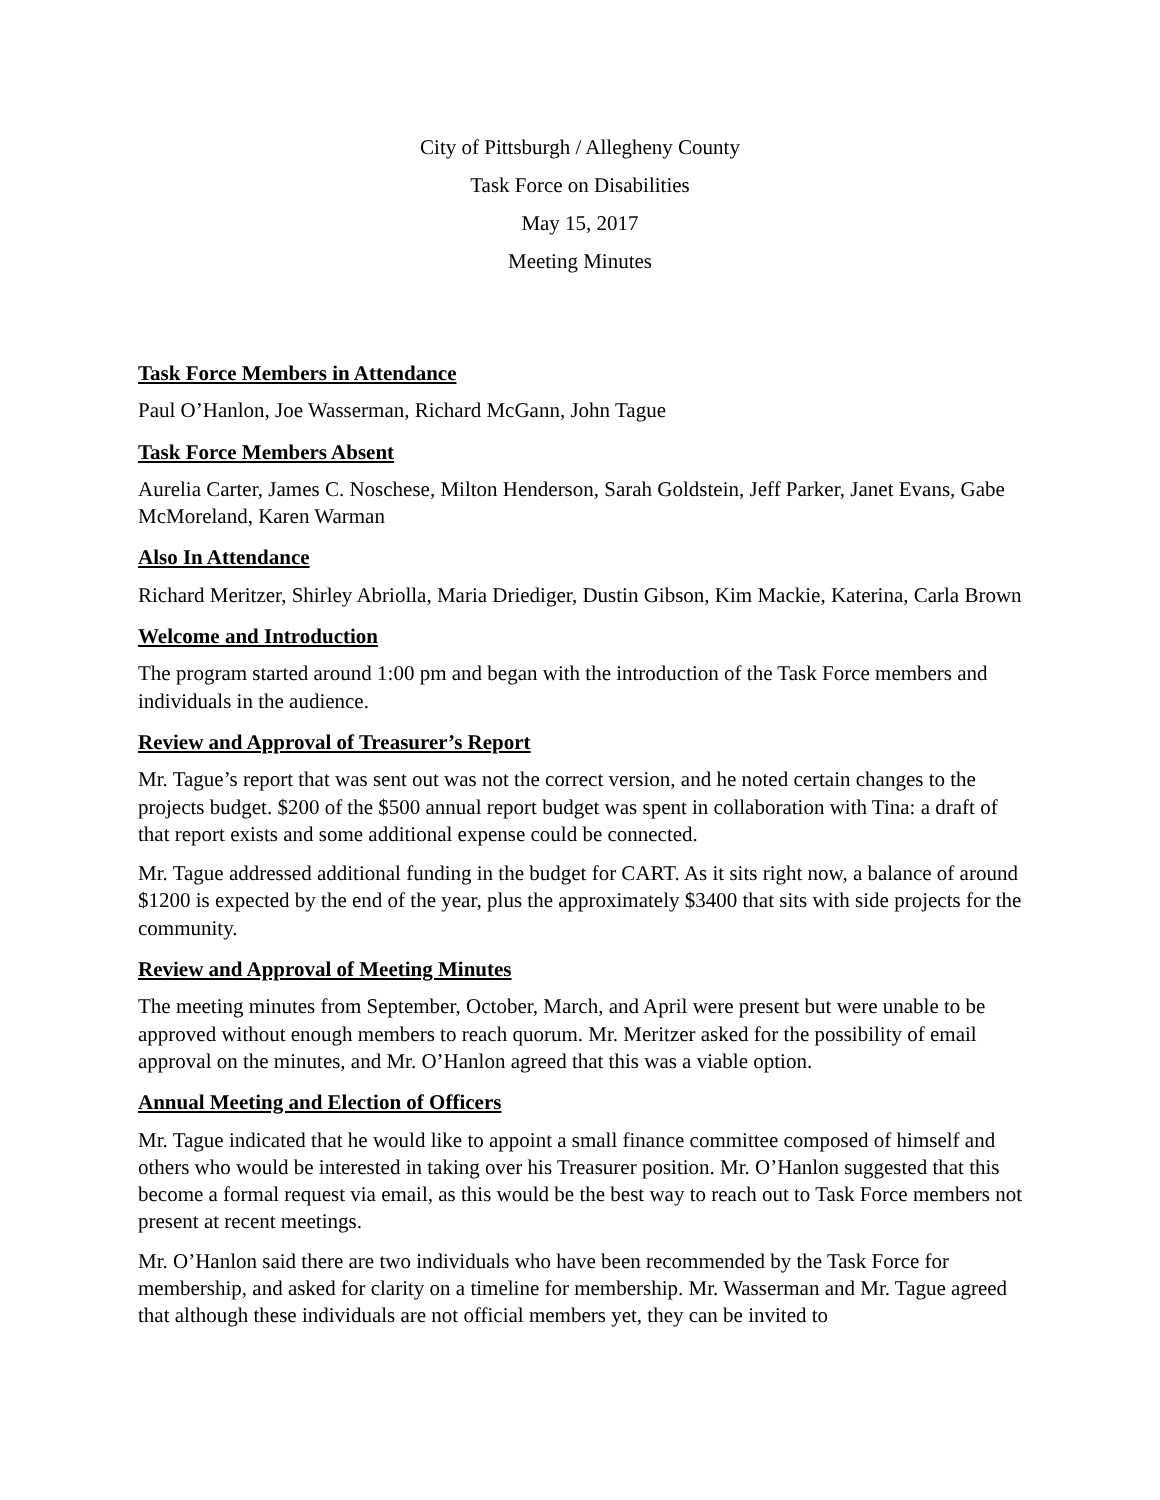City of Pittsburgh / Allegheny County
Task Force on Disabilities
May 15, 2017
Meeting Minutes
Task Force Members in Attendance
Paul O’Hanlon, Joe Wasserman, Richard McGann, John Tague
Task Force Members Absent
Aurelia Carter, James C. Noschese, Milton Henderson, Sarah Goldstein, Jeff Parker, Janet Evans, Gabe McMoreland, Karen Warman
Also In Attendance
Richard Meritzer, Shirley Abriolla, Maria Driediger, Dustin Gibson, Kim Mackie, Katerina, Carla Brown
Welcome and Introduction
The program started around 1:00 pm and began with the introduction of the Task Force members and individuals in the audience.
Review and Approval of Treasurer’s Report
Mr. Tague’s report that was sent out was not the correct version, and he noted certain changes to the projects budget. $200 of the $500 annual report budget was spent in collaboration with Tina: a draft of that report exists and some additional expense could be connected.
Mr. Tague addressed additional funding in the budget for CART. As it sits right now, a balance of around $1200 is expected by the end of the year, plus the approximately $3400 that sits with side projects for the community.
Review and Approval of Meeting Minutes
The meeting minutes from September, October, March, and April were present but were unable to be approved without enough members to reach quorum. Mr. Meritzer asked for the possibility of email approval on the minutes, and Mr. O’Hanlon agreed that this was a viable option.
Annual Meeting and Election of Officers
Mr. Tague indicated that he would like to appoint a small finance committee composed of himself and others who would be interested in taking over his Treasurer position. Mr. O’Hanlon suggested that this become a formal request via email, as this would be the best way to reach out to Task Force members not present at recent meetings.
Mr. O’Hanlon said there are two individuals who have been recommended by the Task Force for membership, and asked for clarity on a timeline for membership. Mr. Wasserman and Mr. Tague agreed that although these individuals are not official members yet, they can be invited to